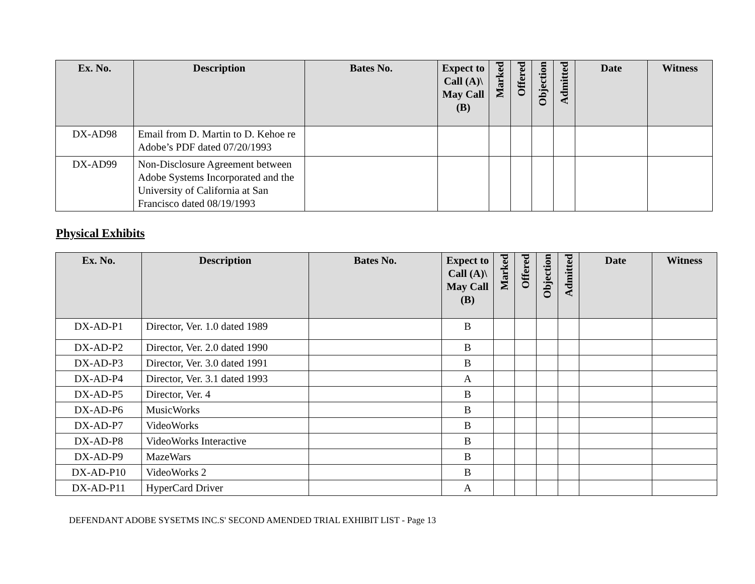| Ex. No. | Description | Bates No. | Expect to Call (A)\ May Call (B) | Marked | Offered | Objection | Admitted | Date | Witness |
| --- | --- | --- | --- | --- | --- | --- | --- | --- | --- |
| DX-AD98 | Email from D. Martin to D. Kehoe re Adobe’s PDF dated 07/20/1993 | | | | | | | | |
| DX-AD99 | Non-Disclosure Agreement between Adobe Systems Incorporated and the University of California at San Francisco dated 08/19/1993 | | | | | | | | |
Physical Exhibits
| Ex. No. | Description | Bates No. | Expect to Call (A)\ May Call (B) | Marked | Offered | Objection | Admitted | Date | Witness |
| --- | --- | --- | --- | --- | --- | --- | --- | --- | --- |
| DX-AD-P1 | Director, Ver. 1.0 dated 1989 | | B | | | | | | |
| DX-AD-P2 | Director, Ver. 2.0 dated 1990 | | B | | | | | | |
| DX-AD-P3 | Director, Ver. 3.0 dated 1991 | | B | | | | | | |
| DX-AD-P4 | Director, Ver. 3.1 dated 1993 | | A | | | | | | |
| DX-AD-P5 | Director, Ver. 4 | | B | | | | | | |
| DX-AD-P6 | MusicWorks | | B | | | | | | |
| DX-AD-P7 | VideoWorks | | B | | | | | | |
| DX-AD-P8 | VideoWorks Interactive | | B | | | | | | |
| DX-AD-P9 | MazeWars | | B | | | | | | |
| DX-AD-P10 | VideoWorks 2 | | B | | | | | | |
| DX-AD-P11 | HyperCard Driver | | A | | | | | | |
DEFENDANT ADOBE SYSETMS INC.S' SECOND AMENDED TRIAL EXHIBIT LIST - Page 13